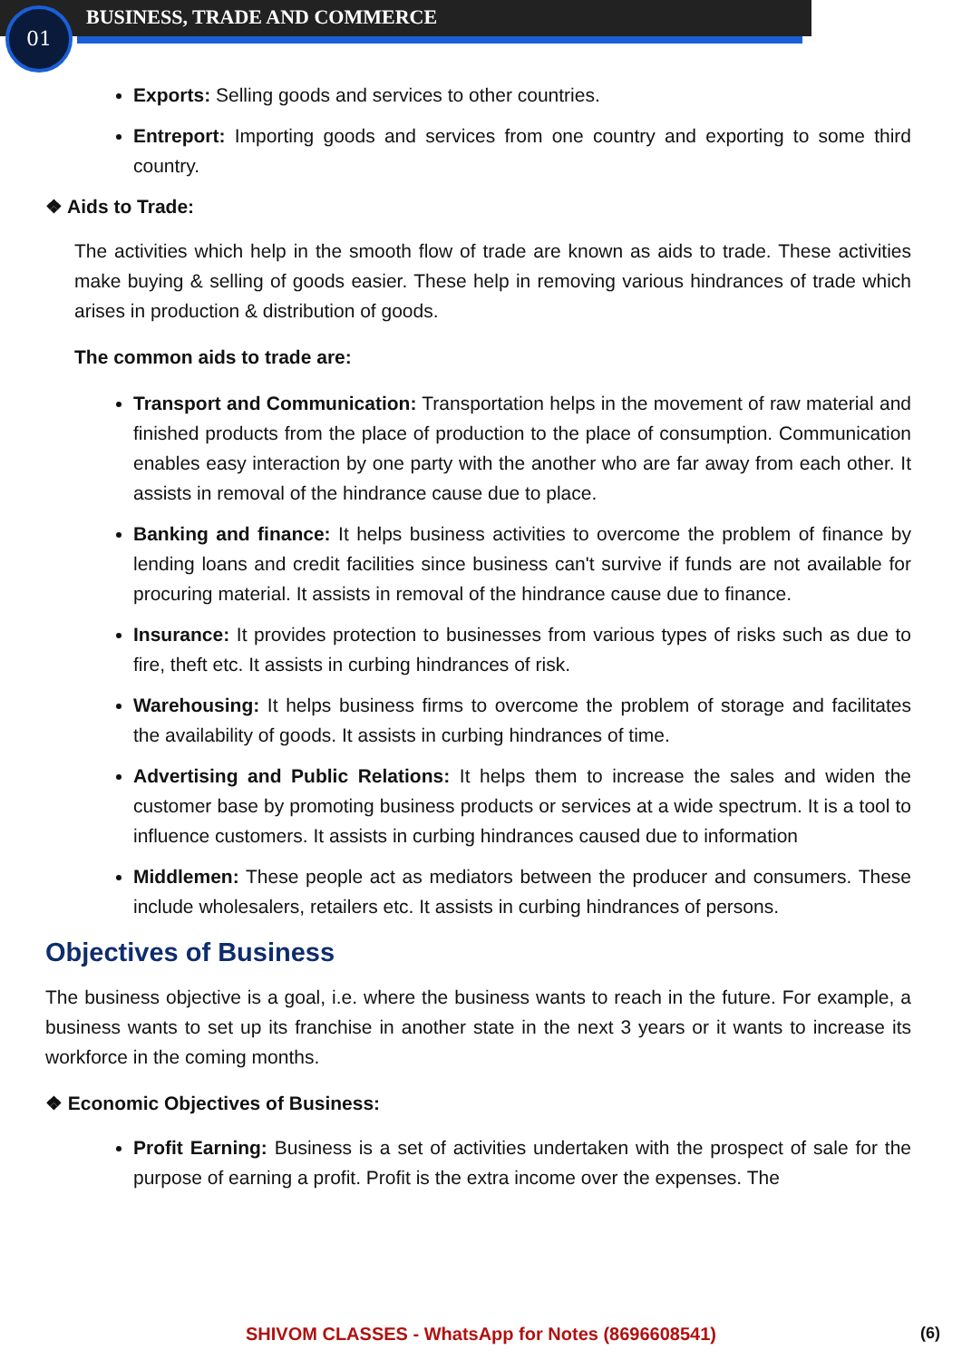01 BUSINESS, TRADE AND COMMERCE
Exports: Selling goods and services to other countries.
Entreport: Importing goods and services from one country and exporting to some third country.
❖ Aids to Trade:
The activities which help in the smooth flow of trade are known as aids to trade. These activities make buying & selling of goods easier. These help in removing various hindrances of trade which arises in production & distribution of goods.
The common aids to trade are:
Transport and Communication: Transportation helps in the movement of raw material and finished products from the place of production to the place of consumption. Communication enables easy interaction by one party with the another who are far away from each other. It assists in removal of the hindrance cause due to place.
Banking and finance: It helps business activities to overcome the problem of finance by lending loans and credit facilities since business can't survive if funds are not available for procuring material. It assists in removal of the hindrance cause due to finance.
Insurance: It provides protection to businesses from various types of risks such as due to fire, theft etc. It assists in curbing hindrances of risk.
Warehousing: It helps business firms to overcome the problem of storage and facilitates the availability of goods. It assists in curbing hindrances of time.
Advertising and Public Relations: It helps them to increase the sales and widen the customer base by promoting business products or services at a wide spectrum. It is a tool to influence customers. It assists in curbing hindrances caused due to information
Middlemen: These people act as mediators between the producer and consumers. These include wholesalers, retailers etc. It assists in curbing hindrances of persons.
Objectives of Business
The business objective is a goal, i.e. where the business wants to reach in the future. For example, a business wants to set up its franchise in another state in the next 3 years or it wants to increase its workforce in the coming months.
❖ Economic Objectives of Business:
Profit Earning: Business is a set of activities undertaken with the prospect of sale for the purpose of earning a profit. Profit is the extra income over the expenses. The
SHIVOM CLASSES - WhatsApp for Notes (8696608541) (6)